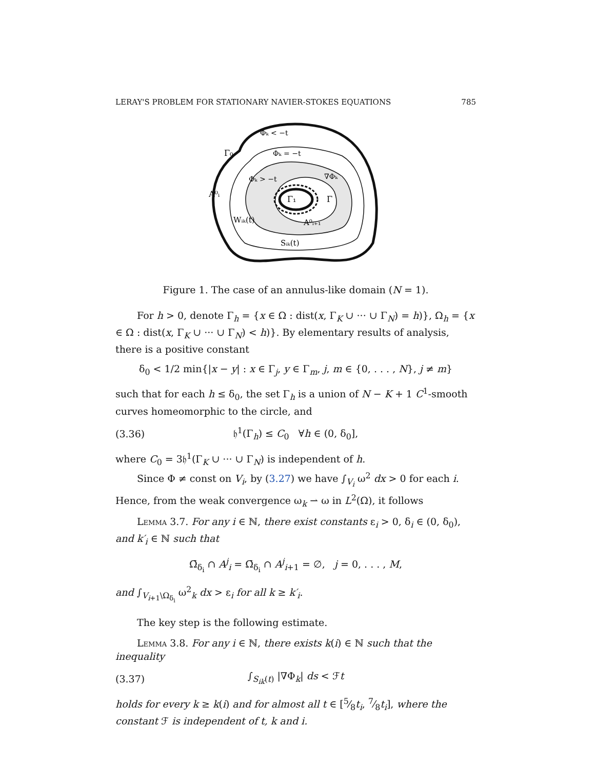LERAY'S PROBLEM FOR STATIONARY NAVIER-STOKES EQUATIONS 785
Φₖ < −t
Γ₀
Φₖ = −t
Φₖ > −t
∇Φₖ
A⁰ᵢ
Γ₁
Γ
Wᵢₖ(t)
A⁰ᵢ₊₁
Sᵢₖ(t)
Figure 1. The case of an annulus-like domain (N = 1).
For h > 0, denote Γ<sub>h</sub> = {x ∈ Ω : dist(x, Γ<sub>K</sub> ∪ ··· ∪ Γ<sub>N</sub>) = h)}, Ω<sub>h</sub> = {x ∈ Ω : dist(x, Γ<sub>K</sub> ∪ ··· ∪ Γ<sub>N</sub>) < h)}. By elementary results of analysis, there is a positive constant
δ<sub>0</sub> < 1/2 min{|x − y| : x ∈ Γ<sub>j</sub>, y ∈ Γ<sub>m</sub>, j, m ∈ {0, . . . , N}, j ≠ m}
such that for each h ≤ δ<sub>0</sub>, the set Γ<sub>h</sub> is a union of N − K + 1 C<sup>1</sup>-smooth curves homeomorphic to the circle, and
(3.36) 𝔥<sup>1</sup>(Γ<sub>h</sub>) ≤ C<sub>0</sub> ∀h ∈ (0, δ<sub>0</sub>],
where C<sub>0</sub> = 3𝔥<sup>1</sup>(Γ<sub>K</sub> ∪ ··· ∪ Γ<sub>N</sub>) is independent of h.
Since Φ ≠ const on V<sub>i</sub>, by (3.27) we have ∫<sub>V<sub>i</sub></sub> ω<sup>2</sup> dx > 0 for each i. Hence, from the weak convergence ω<sub>k</sub> ⇀ ω in L<sup>2</sup>(Ω), it follows
Lemma 3.7. For any i ∈ ℕ, there exist constants ε<sub>i</sub> > 0, δ<sub>i</sub> ∈ (0, δ<sub>0</sub>), and k′<sub>i</sub> ∈ ℕ such that
Ω̄<sub>δ<sub>i</sub></sub> ∩ A<sup>j</sup><sub>i</sub> = Ω̄<sub>δ<sub>i</sub></sub> ∩ A<sup>j</sup><sub>i+1</sub> = ∅, j = 0, . . . , M,
and ∫<sub>V<sub>i+1</sub>\Ω<sub>δ<sub>i</sub></sub></sub> ω<sup>2</sup><sub>k</sub> dx > ε<sub>i</sub> for all k ≥ k′<sub>i</sub>.
The key step is the following estimate.
Lemma 3.8. For any i ∈ ℕ, there exists k(i) ∈ ℕ such that the inequality
(3.37) ∫<sub>S<sub>ik</sub>(t)</sub> |∇Φ<sub>k</sub>| ds < ℱt
holds for every k ≥ k(i) and for almost all t ∈ [5⁄8t<sub>i</sub>, 7⁄8t<sub>i</sub>], where the constant ℱ is independent of t, k and i.